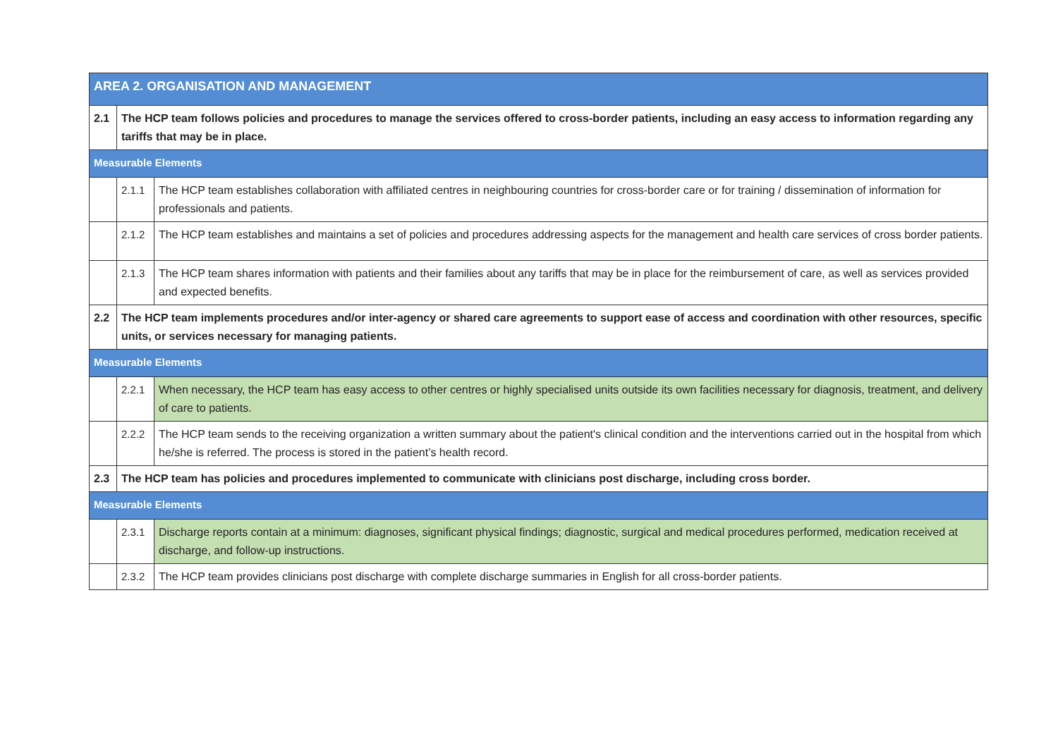| AREA 2. ORGANISATION AND MANAGEMENT | | |
| 2.1 | The HCP team follows policies and procedures to manage the services offered to cross-border patients, including an easy access to information regarding any tariffs that may be in place. | |
| Measurable Elements | | |
| | 2.1.1 | The HCP team establishes collaboration with affiliated centres in neighbouring countries for cross-border care or for training / dissemination of information for professionals and patients. |
| | 2.1.2 | The HCP team establishes and maintains a set of policies and procedures addressing aspects for the management and health care services of cross border patients. |
| | 2.1.3 | The HCP team shares information with patients and their families about any tariffs that may be in place for the reimbursement of care, as well as services provided and expected benefits. |
| 2.2 | The HCP team implements procedures and/or inter-agency or shared care agreements to support ease of access and coordination with other resources, specific units, or services necessary for managing patients. | |
| Measurable Elements | | |
| | 2.2.1 | When necessary, the HCP team has easy access to other centres or highly specialised units outside its own facilities necessary for diagnosis, treatment, and delivery of care to patients. |
| | 2.2.2 | The HCP team sends to the receiving organization a written summary about the patient's clinical condition and the interventions carried out in the hospital from which he/she is referred. The process is stored in the patient’s health record. |
| 2.3 | The HCP team has policies and procedures implemented to communicate with clinicians post discharge, including cross border. | |
| Measurable Elements | | |
| | 2.3.1 | Discharge reports contain at a minimum: diagnoses, significant physical findings; diagnostic, surgical and medical procedures performed, medication received at discharge, and follow-up instructions. |
| | 2.3.2 | The HCP team provides clinicians post discharge with complete discharge summaries in English for all cross-border patients. |